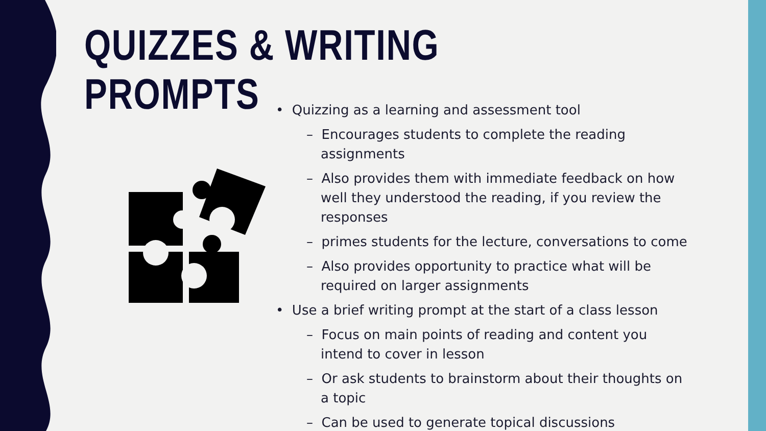QUIZZES & WRITING
PROMPTS
• Quizzing as a learning and assessment tool
– Encourages students to complete the reading assignments
– Also provides them with immediate feedback on how well they understood the reading, if you review the responses
– primes students for the lecture, conversations to come
– Also provides opportunity to practice what will be required on larger assignments
• Use a brief writing prompt at the start of a class lesson
– Focus on main points of reading and content you intend to cover in lesson
– Or ask students to brainstorm about their thoughts on a topic
– Can be used to generate topical discussions